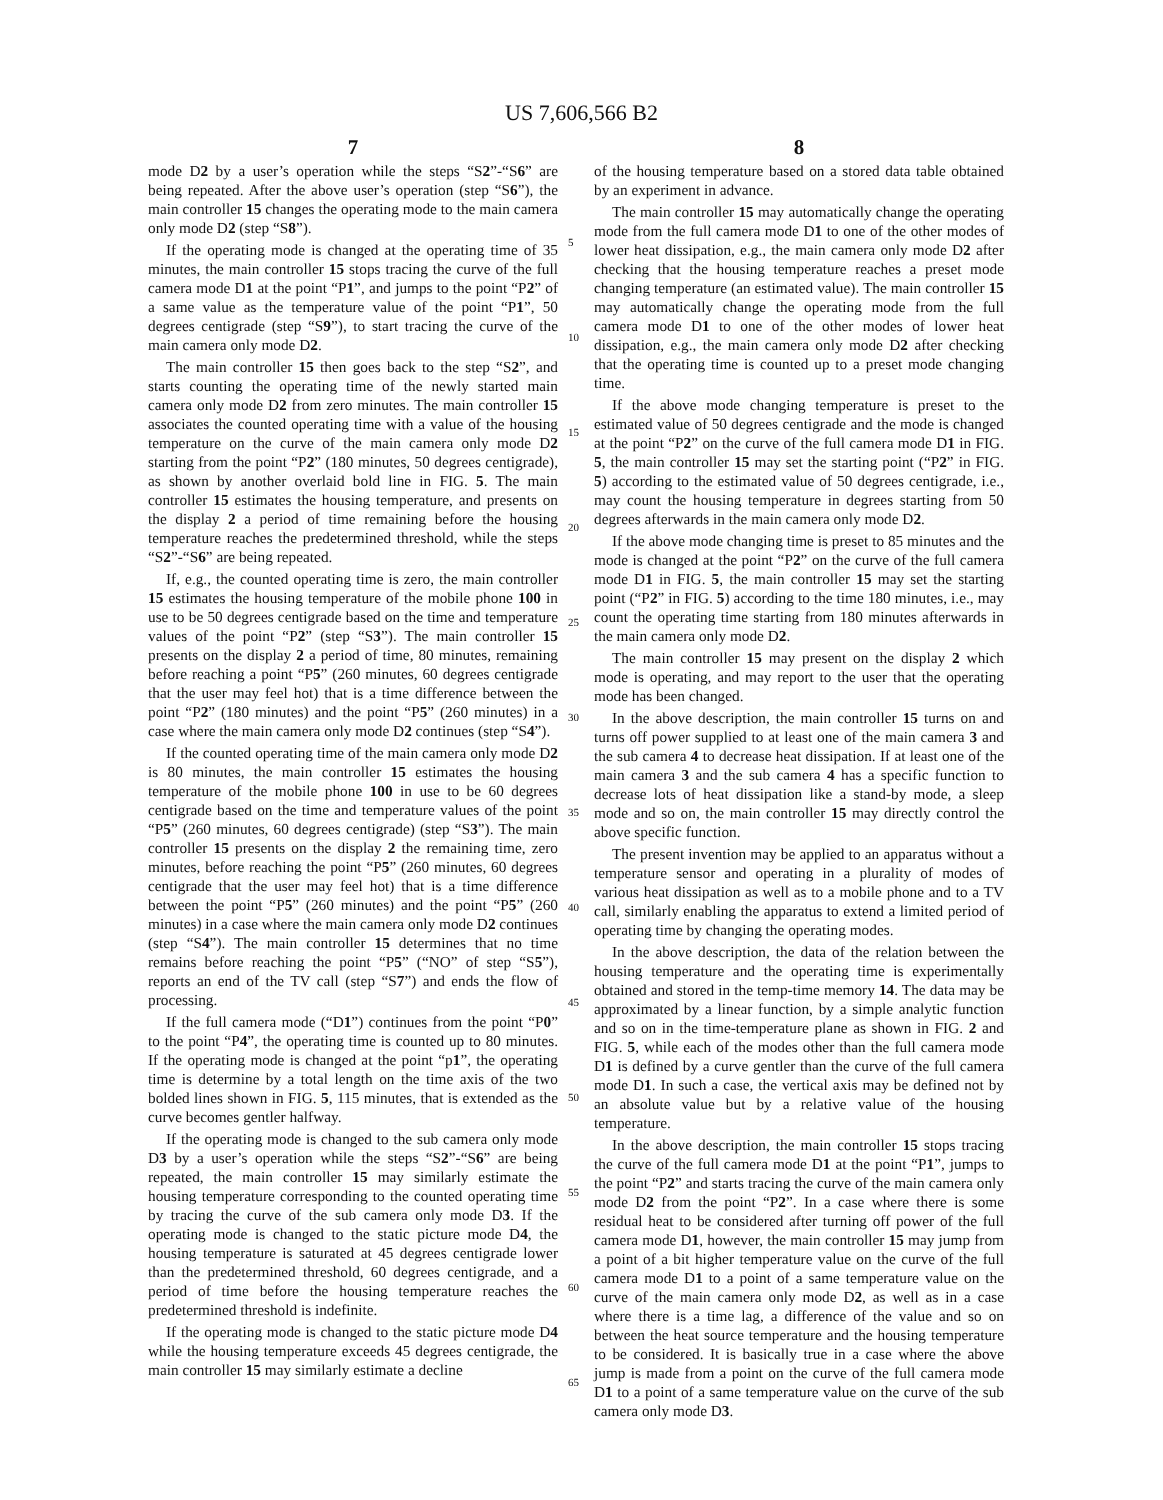US 7,606,566 B2
7
mode D2 by a user’s operation while the steps “S2”-“S6” are being repeated. After the above user’s operation (step “S6”), the main controller 15 changes the operating mode to the main camera only mode D2 (step “S8”).
If the operating mode is changed at the operating time of 35 minutes, the main controller 15 stops tracing the curve of the full camera mode D1 at the point “P1”, and jumps to the point “P2” of a same value as the temperature value of the point “P1”, 50 degrees centigrade (step “S9”), to start tracing the curve of the main camera only mode D2.
The main controller 15 then goes back to the step “S2”, and starts counting the operating time of the newly started main camera only mode D2 from zero minutes. The main controller 15 associates the counted operating time with a value of the housing temperature on the curve of the main camera only mode D2 starting from the point “P2” (180 minutes, 50 degrees centigrade), as shown by another overlaid bold line in FIG. 5. The main controller 15 estimates the housing temperature, and presents on the display 2 a period of time remaining before the housing temperature reaches the predetermined threshold, while the steps “S2”-“S6” are being repeated.
If, e.g., the counted operating time is zero, the main controller 15 estimates the housing temperature of the mobile phone 100 in use to be 50 degrees centigrade based on the time and temperature values of the point “P2” (step “S3”). The main controller 15 presents on the display 2 a period of time, 80 minutes, remaining before reaching a point “P5” (260 minutes, 60 degrees centigrade that the user may feel hot) that is a time difference between the point “P2” (180 minutes) and the point “P5” (260 minutes) in a case where the main camera only mode D2 continues (step “S4”).
If the counted operating time of the main camera only mode D2 is 80 minutes, the main controller 15 estimates the housing temperature of the mobile phone 100 in use to be 60 degrees centigrade based on the time and temperature values of the point “P5” (260 minutes, 60 degrees centigrade) (step “S3”). The main controller 15 presents on the display 2 the remaining time, zero minutes, before reaching the point “P5” (260 minutes, 60 degrees centigrade that the user may feel hot) that is a time difference between the point “P5” (260 minutes) and the point “P5” (260 minutes) in a case where the main camera only mode D2 continues (step “S4”). The main controller 15 determines that no time remains before reaching the point “P5” (“NO” of step “S5”), reports an end of the TV call (step “S7”) and ends the flow of processing.
If the full camera mode (“D1”) continues from the point “P0” to the point “P4”, the operating time is counted up to 80 minutes. If the operating mode is changed at the point “p1”, the operating time is determine by a total length on the time axis of the two bolded lines shown in FIG. 5, 115 minutes, that is extended as the curve becomes gentler halfway.
If the operating mode is changed to the sub camera only mode D3 by a user’s operation while the steps “S2”-“S6” are being repeated, the main controller 15 may similarly estimate the housing temperature corresponding to the counted operating time by tracing the curve of the sub camera only mode D3. If the operating mode is changed to the static picture mode D4, the housing temperature is saturated at 45 degrees centigrade lower than the predetermined threshold, 60 degrees centigrade, and a period of time before the housing temperature reaches the predetermined threshold is indefinite.
If the operating mode is changed to the static picture mode D4 while the housing temperature exceeds 45 degrees centigrade, the main controller 15 may similarly estimate a decline
8
of the housing temperature based on a stored data table obtained by an experiment in advance.
The main controller 15 may automatically change the operating mode from the full camera mode D1 to one of the other modes of lower heat dissipation, e.g., the main camera only mode D2 after checking that the housing temperature reaches a preset mode changing temperature (an estimated value). The main controller 15 may automatically change the operating mode from the full camera mode D1 to one of the other modes of lower heat dissipation, e.g., the main camera only mode D2 after checking that the operating time is counted up to a preset mode changing time.
If the above mode changing temperature is preset to the estimated value of 50 degrees centigrade and the mode is changed at the point “P2” on the curve of the full camera mode D1 in FIG. 5, the main controller 15 may set the starting point (“P2” in FIG. 5) according to the estimated value of 50 degrees centigrade, i.e., may count the housing temperature in degrees starting from 50 degrees afterwards in the main camera only mode D2.
If the above mode changing time is preset to 85 minutes and the mode is changed at the point “P2” on the curve of the full camera mode D1 in FIG. 5, the main controller 15 may set the starting point (“P2” in FIG. 5) according to the time 180 minutes, i.e., may count the operating time starting from 180 minutes afterwards in the main camera only mode D2.
The main controller 15 may present on the display 2 which mode is operating, and may report to the user that the operating mode has been changed.
In the above description, the main controller 15 turns on and turns off power supplied to at least one of the main camera 3 and the sub camera 4 to decrease heat dissipation. If at least one of the main camera 3 and the sub camera 4 has a specific function to decrease lots of heat dissipation like a stand-by mode, a sleep mode and so on, the main controller 15 may directly control the above specific function.
The present invention may be applied to an apparatus without a temperature sensor and operating in a plurality of modes of various heat dissipation as well as to a mobile phone and to a TV call, similarly enabling the apparatus to extend a limited period of operating time by changing the operating modes.
In the above description, the data of the relation between the housing temperature and the operating time is experimentally obtained and stored in the temp-time memory 14. The data may be approximated by a linear function, by a simple analytic function and so on in the time-temperature plane as shown in FIG. 2 and FIG. 5, while each of the modes other than the full camera mode D1 is defined by a curve gentler than the curve of the full camera mode D1. In such a case, the vertical axis may be defined not by an absolute value but by a relative value of the housing temperature.
In the above description, the main controller 15 stops tracing the curve of the full camera mode D1 at the point “P1”, jumps to the point “P2” and starts tracing the curve of the main camera only mode D2 from the point “P2”. In a case where there is some residual heat to be considered after turning off power of the full camera mode D1, however, the main controller 15 may jump from a point of a bit higher temperature value on the curve of the full camera mode D1 to a point of a same temperature value on the curve of the main camera only mode D2, as well as in a case where there is a time lag, a difference of the value and so on between the heat source temperature and the housing temperature to be considered. It is basically true in a case where the above jump is made from a point on the curve of the full camera mode D1 to a point of a same temperature value on the curve of the sub camera only mode D3.
5
10
15
20
25
30
35
40
45
50
55
60
65